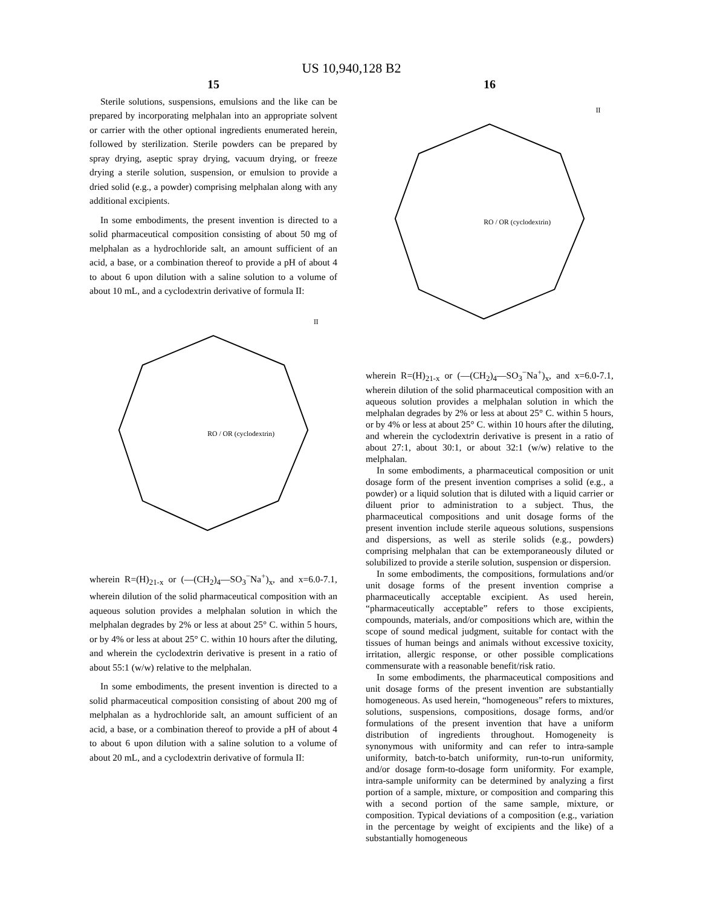US 10,940,128 B2
15
Sterile solutions, suspensions, emulsions and the like can be prepared by incorporating melphalan into an appropriate solvent or carrier with the other optional ingredients enumerated herein, followed by sterilization. Sterile powders can be prepared by spray drying, aseptic spray drying, vacuum drying, or freeze drying a sterile solution, suspension, or emulsion to provide a dried solid (e.g., a powder) comprising melphalan along with any additional excipients.
In some embodiments, the present invention is directed to a solid pharmaceutical composition consisting of about 50 mg of melphalan as a hydrochloride salt, an amount sufficient of an acid, a base, or a combination thereof to provide a pH of about 4 to about 6 upon dilution with a saline solution to a volume of about 10 mL, and a cyclodextrin derivative of formula II:
II
RO / OR (cyclodextrin)
wherein R=(H)<sub>21-x</sub> or (—(CH<sub>2</sub>)<sub>4</sub>—SO<sub>3</sub><sup>−</sup>Na<sup>+</sup>)<sub>x</sub>, and x=6.0-7.1, wherein dilution of the solid pharmaceutical composition with an aqueous solution provides a melphalan solution in which the melphalan degrades by 2% or less at about 25° C. within 5 hours, or by 4% or less at about 25° C. within 10 hours after the diluting, and wherein the cyclodextrin derivative is present in a ratio of about 55:1 (w/w) relative to the melphalan.
In some embodiments, the present invention is directed to a solid pharmaceutical composition consisting of about 200 mg of melphalan as a hydrochloride salt, an amount sufficient of an acid, a base, or a combination thereof to provide a pH of about 4 to about 6 upon dilution with a saline solution to a volume of about 20 mL, and a cyclodextrin derivative of formula II:
16
II
RO / OR (cyclodextrin)
wherein R=(H)<sub>21-x</sub> or (—(CH<sub>2</sub>)<sub>4</sub>—SO<sub>3</sub><sup>−</sup>Na<sup>+</sup>)<sub>x</sub>, and x=6.0-7.1, wherein dilution of the solid pharmaceutical composition with an aqueous solution provides a melphalan solution in which the melphalan degrades by 2% or less at about 25° C. within 5 hours, or by 4% or less at about 25° C. within 10 hours after the diluting, and wherein the cyclodextrin derivative is present in a ratio of about 27:1, about 30:1, or about 32:1 (w/w) relative to the melphalan.
In some embodiments, a pharmaceutical composition or unit dosage form of the present invention comprises a solid (e.g., a powder) or a liquid solution that is diluted with a liquid carrier or diluent prior to administration to a subject. Thus, the pharmaceutical compositions and unit dosage forms of the present invention include sterile aqueous solutions, suspensions and dispersions, as well as sterile solids (e.g., powders) comprising melphalan that can be extemporaneously diluted or solubilized to provide a sterile solution, suspension or dispersion.
In some embodiments, the compositions, formulations and/or unit dosage forms of the present invention comprise a pharmaceutically acceptable excipient. As used herein, “pharmaceutically acceptable” refers to those excipients, compounds, materials, and/or compositions which are, within the scope of sound medical judgment, suitable for contact with the tissues of human beings and animals without excessive toxicity, irritation, allergic response, or other possible complications commensurate with a reasonable benefit/risk ratio.
In some embodiments, the pharmaceutical compositions and unit dosage forms of the present invention are substantially homogeneous. As used herein, “homogeneous” refers to mixtures, solutions, suspensions, compositions, dosage forms, and/or formulations of the present invention that have a uniform distribution of ingredients throughout. Homogeneity is synonymous with uniformity and can refer to intra-sample uniformity, batch-to-batch uniformity, run-to-run uniformity, and/or dosage form-to-dosage form uniformity. For example, intra-sample uniformity can be determined by analyzing a first portion of a sample, mixture, or composition and comparing this with a second portion of the same sample, mixture, or composition. Typical deviations of a composition (e.g., variation in the percentage by weight of excipients and the like) of a substantially homogeneous